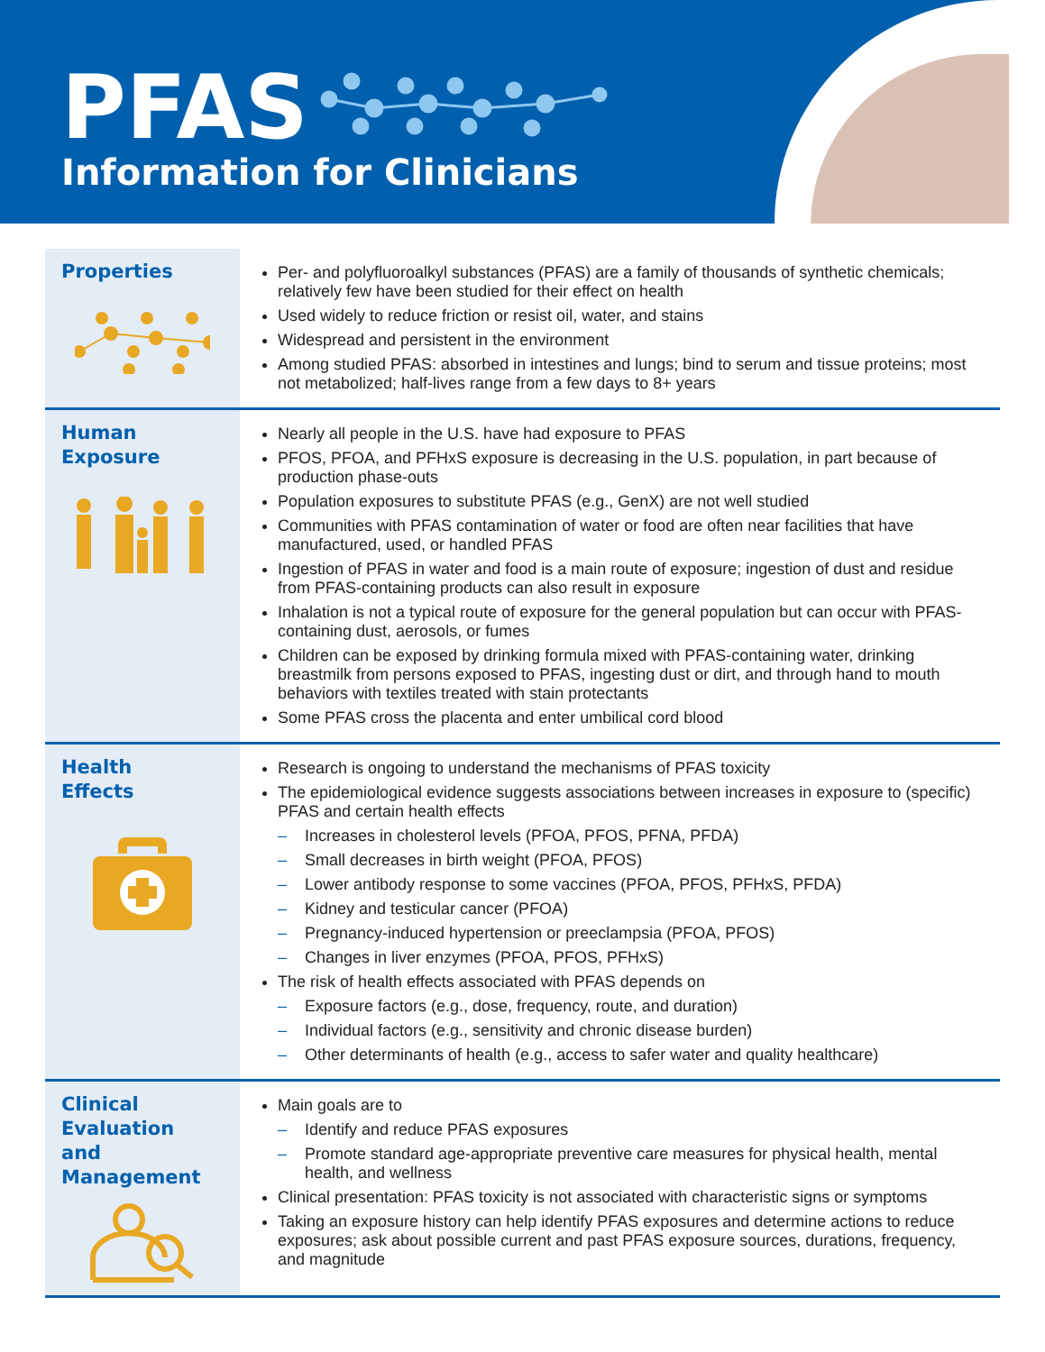PFAS
Information for Clinicians
Properties
Per- and polyfluoroalkyl substances (PFAS) are a family of thousands of synthetic chemicals; relatively few have been studied for their effect on health
Used widely to reduce friction or resist oil, water, and stains
Widespread and persistent in the environment
Among studied PFAS: absorbed in intestines and lungs; bind to serum and tissue proteins; most not metabolized; half-lives range from a few days to 8+ years
Human
Exposure
Nearly all people in the U.S. have had exposure to PFAS
PFOS, PFOA, and PFHxS exposure is decreasing in the U.S. population, in part because of production phase-outs
Population exposures to substitute PFAS (e.g., GenX) are not well studied
Communities with PFAS contamination of water or food are often near facilities that have manufactured, used, or handled PFAS
Ingestion of PFAS in water and food is a main route of exposure; ingestion of dust and residue from PFAS-containing products can also result in exposure
Inhalation is not a typical route of exposure for the general population but can occur with PFAS-containing dust, aerosols, or fumes
Children can be exposed by drinking formula mixed with PFAS-containing water, drinking breastmilk from persons exposed to PFAS, ingesting dust or dirt, and through hand to mouth behaviors with textiles treated with stain protectants
Some PFAS cross the placenta and enter umbilical cord blood
Health
Effects
Research is ongoing to understand the mechanisms of PFAS toxicity
The epidemiological evidence suggests associations between increases in exposure to (specific) PFAS and certain health effects
– Increases in cholesterol levels (PFOA, PFOS, PFNA, PFDA)
– Small decreases in birth weight (PFOA, PFOS)
– Lower antibody response to some vaccines (PFOA, PFOS, PFHxS, PFDA)
– Kidney and testicular cancer (PFOA)
– Pregnancy-induced hypertension or preeclampsia (PFOA, PFOS)
– Changes in liver enzymes (PFOA, PFOS, PFHxS)
The risk of health effects associated with PFAS depends on
– Exposure factors (e.g., dose, frequency, route, and duration)
– Individual factors (e.g., sensitivity and chronic disease burden)
– Other determinants of health (e.g., access to safer water and quality healthcare)
Clinical
Evaluation
and
Management
Main goals are to
– Identify and reduce PFAS exposures
– Promote standard age-appropriate preventive care measures for physical health, mental health, and wellness
Clinical presentation: PFAS toxicity is not associated with characteristic signs or symptoms
Taking an exposure history can help identify PFAS exposures and determine actions to reduce exposures; ask about possible current and past PFAS exposure sources, durations, frequency, and magnitude